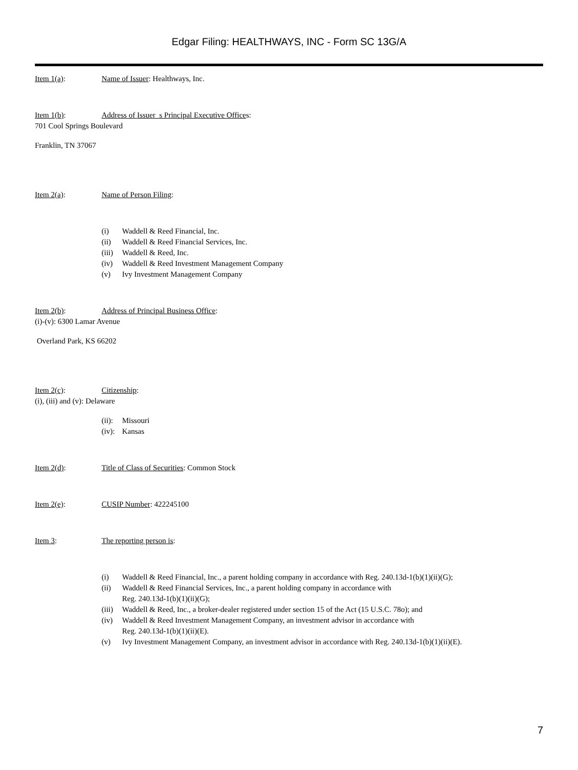Edgar Filing: HEALTHWAYS, INC - Form SC 13G/A
Item 1(a): Name of Issuer: Healthways, Inc.
Item 1(b): Address of Issuer_s Principal Executive Offices:
701 Cool Springs Boulevard
Franklin, TN 37067
Item 2(a): Name of Person Filing:
(i) Waddell & Reed Financial, Inc.
(ii) Waddell & Reed Financial Services, Inc.
(iii) Waddell & Reed, Inc.
(iv) Waddell & Reed Investment Management Company
(v) Ivy Investment Management Company
Item 2(b): Address of Principal Business Office:
(i)-(v): 6300 Lamar Avenue
Overland Park, KS 66202
Item 2(c): Citizenship:
(i), (iii) and (v): Delaware
(ii): Missouri
(iv): Kansas
Item 2(d): Title of Class of Securities: Common Stock
Item 2(e): CUSIP Number: 422245100
Item 3: The reporting person is:
(i) Waddell & Reed Financial, Inc., a parent holding company in accordance with Reg. 240.13d-1(b)(1)(ii)(G);
(ii) Waddell & Reed Financial Services, Inc., a parent holding company in accordance with
Reg. 240.13d-1(b)(1)(ii)(G);
(iii) Waddell & Reed, Inc., a broker-dealer registered under section 15 of the Act (15 U.S.C. 78o); and
(iv) Waddell & Reed Investment Management Company, an investment advisor in accordance with
Reg. 240.13d-1(b)(1)(ii)(E).
(v) Ivy Investment Management Company, an investment advisor in accordance with Reg. 240.13d-1(b)(1)(ii)(E).
7